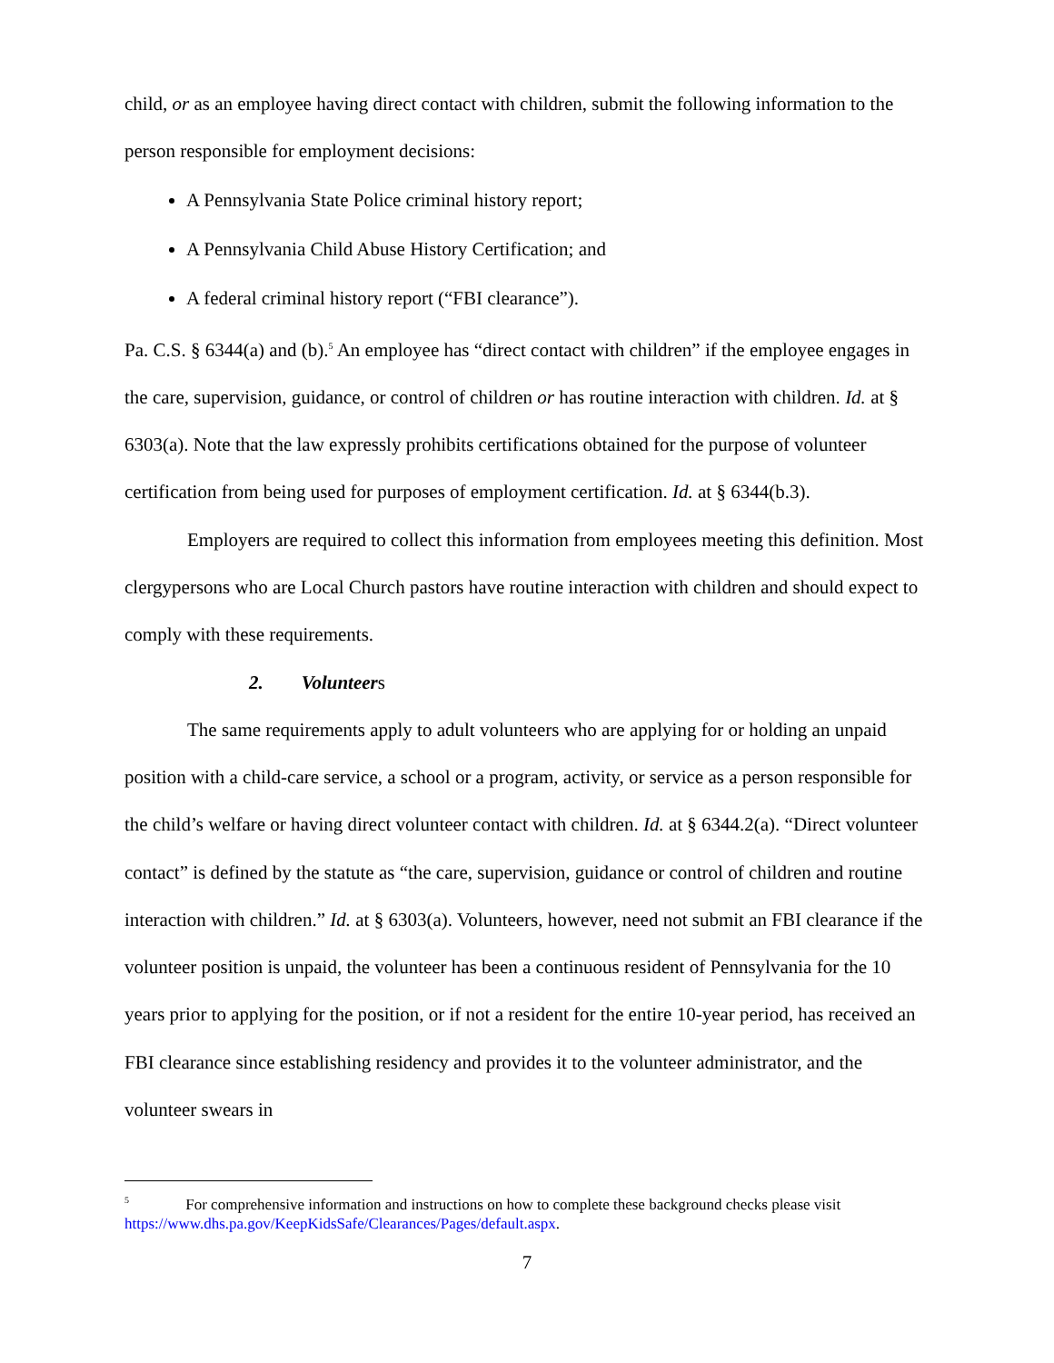child, or as an employee having direct contact with children, submit the following information to the person responsible for employment decisions:
A Pennsylvania State Police criminal history report;
A Pennsylvania Child Abuse History Certification; and
A federal criminal history report (“FBI clearance”).
Pa. C.S. § 6344(a) and (b).<sup>5</sup> An employee has “direct contact with children” if the employee engages in the care, supervision, guidance, or control of children or has routine interaction with children. Id. at § 6303(a). Note that the law expressly prohibits certifications obtained for the purpose of volunteer certification from being used for purposes of employment certification. Id. at § 6344(b.3).
Employers are required to collect this information from employees meeting this definition. Most clergypersons who are Local Church pastors have routine interaction with children and should expect to comply with these requirements.
2. Volunteer s
The same requirements apply to adult volunteers who are applying for or holding an unpaid position with a child-care service, a school or a program, activity, or service as a person responsible for the child’s welfare or having direct volunteer contact with children. Id. at § 6344.2(a). “Direct volunteer contact” is defined by the statute as “the care, supervision, guidance or control of children and routine interaction with children.” Id. at § 6303(a). Volunteers, however, need not submit an FBI clearance if the volunteer position is unpaid, the volunteer has been a continuous resident of Pennsylvania for the 10 years prior to applying for the position, or if not a resident for the entire 10-year period, has received an FBI clearance since establishing residency and provides it to the volunteer administrator, and the volunteer swears in
<sup>5</sup> For comprehensive information and instructions on how to complete these background checks please visit https://www.dhs.pa.gov/KeepKidsSafe/Clearances/Pages/default.aspx.
7